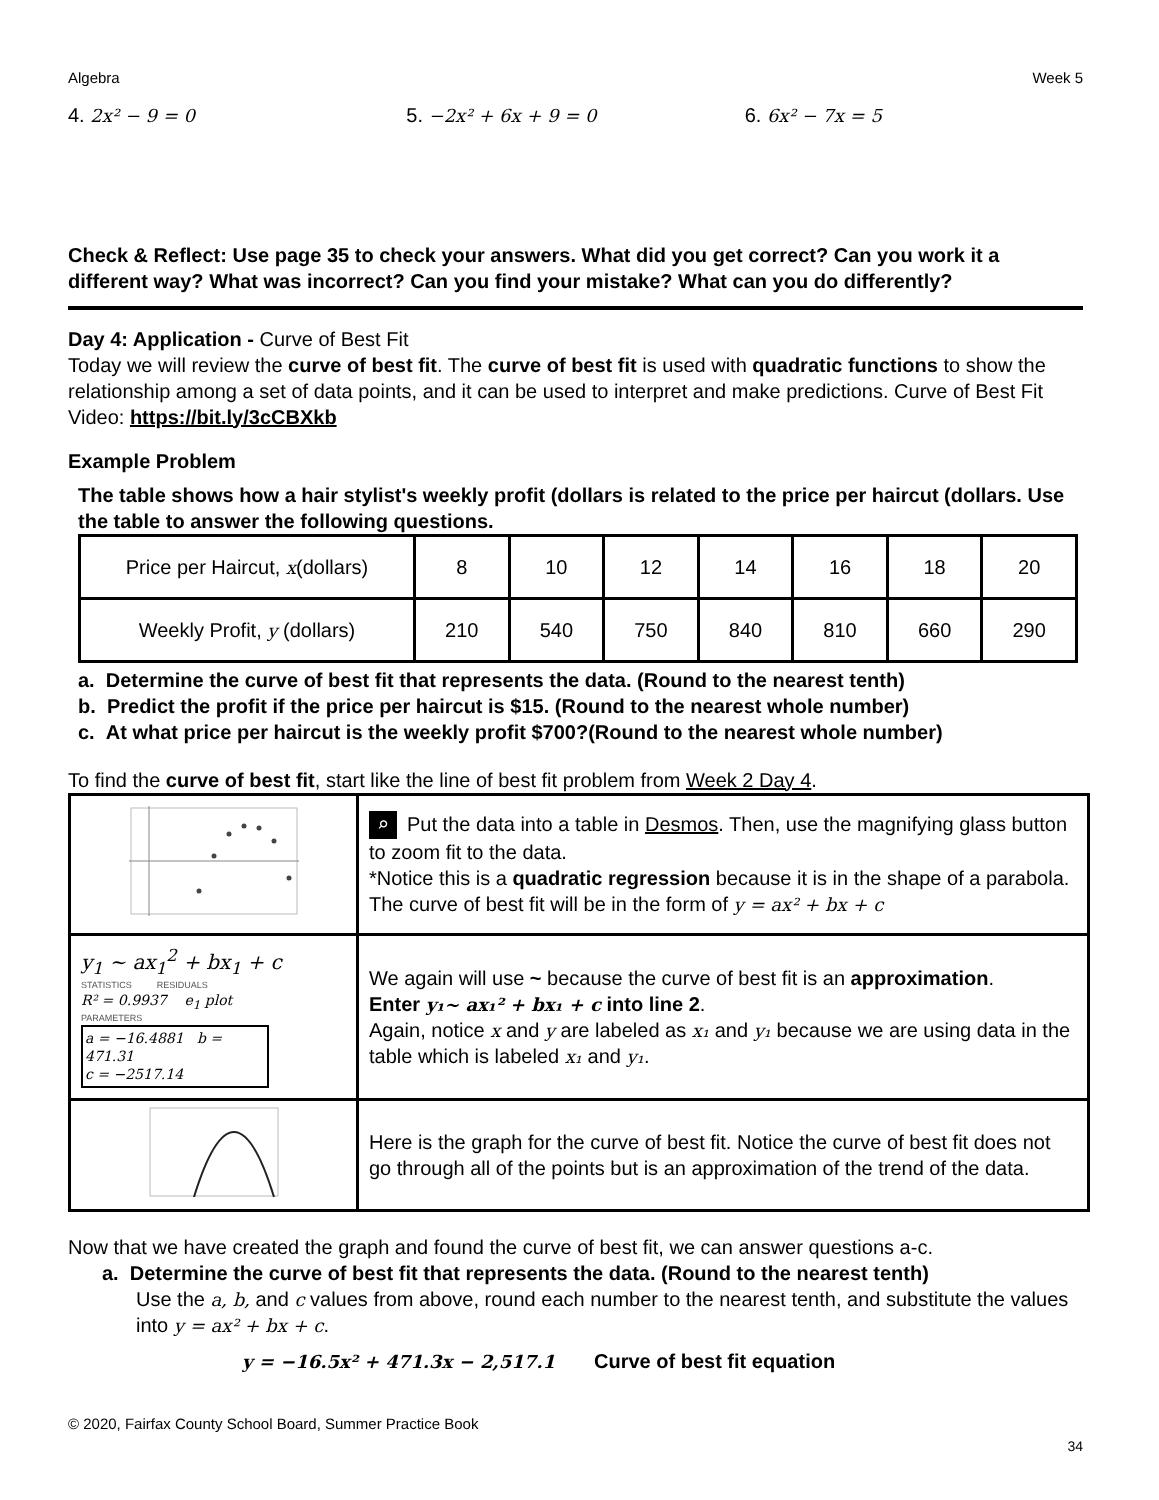Algebra Week 5
4. 2x² − 9 = 0 5. −2x² + 6x + 9 = 0 6. 6x² − 7x = 5
Check & Reflect: Use page 35 to check your answers. What did you get correct? Can you work it a different way? What was incorrect? Can you find your mistake? What can you do differently?
Day 4: Application - Curve of Best Fit
Today we will review the curve of best fit. The curve of best fit is used with quadratic functions to show the relationship among a set of data points, and it can be used to interpret and make predictions. Curve of Best Fit Video: https://bit.ly/3cCBXkb
Example Problem
The table shows how a hair stylist's weekly profit (dollars is related to the price per haircut (dollars. Use the table to answer the following questions.
| Price per Haircut, x (dollars) | 8 | 10 | 12 | 14 | 16 | 18 | 20 |
| Weekly Profit, y (dollars) | 210 | 540 | 750 | 840 | 810 | 660 | 290 |
a. Determine the curve of best fit that represents the data. (Round to the nearest tenth)
b. Predict the profit if the price per haircut is $15. (Round to the nearest whole number)
c. At what price per haircut is the weekly profit $700?(Round to the nearest whole number)
To find the curve of best fit, start like the line of best fit problem from Week 2 Day 4.
| | ⌕ Put the data into a table in Desmos . Then, use the magnifying glass button to zoom fit to the data. *Notice this is a quadratic regression because it is in the shape of a parabola. The curve of best fit will be in the form of y = ax² + bx + c |
| y<sub>1</sub> ~ ax<sub>1</sub><sup>2</sup> + bx<sub>1</sub> + c STATISTICS RESIDUALS R² = 0.9937 e<sub>1</sub> plot PARAMETERS a = −16.4881 b = 471.31 c = −2517.14 | We again will use ~ because the curve of best fit is an approximation . Enter y₁~ ax₁² + bx₁ + c into line 2 . Again, notice x and y are labeled as x₁ and y₁ because we are using data in the table which is labeled x₁ and y₁ . |
| | Here is the graph for the curve of best fit. Notice the curve of best fit does not go through all of the points but is an approximation of the trend of the data. |
Now that we have created the graph and found the curve of best fit, we can answer questions a-c.
a. Determine the curve of best fit that represents the data. (Round to the nearest tenth)
Use the a, b, and c values from above, round each number to the nearest tenth, and substitute the values into y = ax² + bx + c.
y = −16.5x² + 471.3x − 2,517.1 Curve of best fit equation
© 2020, Fairfax County School Board, Summer Practice Book
34